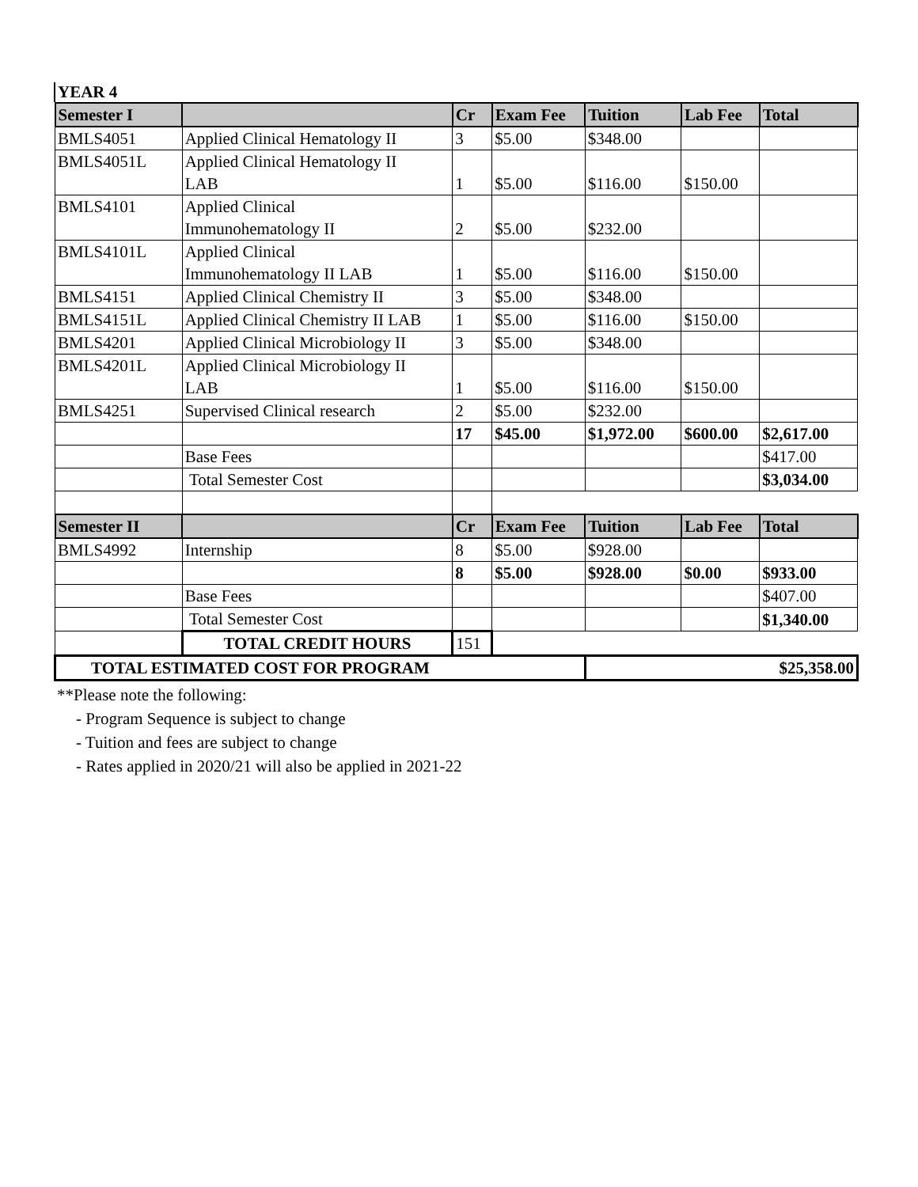YEAR 4
| Semester I | | Cr | Exam Fee | Tuition | Lab Fee | Total |
| --- | --- | --- | --- | --- | --- | --- |
| BMLS4051 | Applied Clinical Hematology II | 3 | $5.00 | $348.00 | | |
| BMLS4051L | Applied Clinical Hematology II LAB | 1 | $5.00 | $116.00 | $150.00 | |
| BMLS4101 | Applied Clinical Immunohematology II | 2 | $5.00 | $232.00 | | |
| BMLS4101L | Applied Clinical Immunohematology II LAB | 1 | $5.00 | $116.00 | $150.00 | |
| BMLS4151 | Applied Clinical Chemistry II | 3 | $5.00 | $348.00 | | |
| BMLS4151L | Applied Clinical Chemistry II LAB | 1 | $5.00 | $116.00 | $150.00 | |
| BMLS4201 | Applied Clinical Microbiology II | 3 | $5.00 | $348.00 | | |
| BMLS4201L | Applied Clinical Microbiology II LAB | 1 | $5.00 | $116.00 | $150.00 | |
| BMLS4251 | Supervised Clinical research | 2 | $5.00 | $232.00 | | |
| | | 17 | $45.00 | $1,972.00 | $600.00 | $2,617.00 |
| | Base Fees | | | | | $417.00 |
| | Total Semester Cost | | | | | $3,034.00 |
| Semester II | | Cr | Exam Fee | Tuition | Lab Fee | Total |
| BMLS4992 | Internship | 8 | $5.00 | $928.00 | | |
| | | 8 | $5.00 | $928.00 | $0.00 | $933.00 |
| | Base Fees | | | | | $407.00 |
| | Total Semester Cost | | | | | $1,340.00 |
| | TOTAL CREDIT HOURS | 151 | | | | |
| TOTAL ESTIMATED COST FOR PROGRAM | | | | $25,358.00 | | |
**Please note the following:
- Program Sequence is subject to change
- Tuition and fees are subject to change
- Rates applied in 2020/21 will also be applied in 2021-22